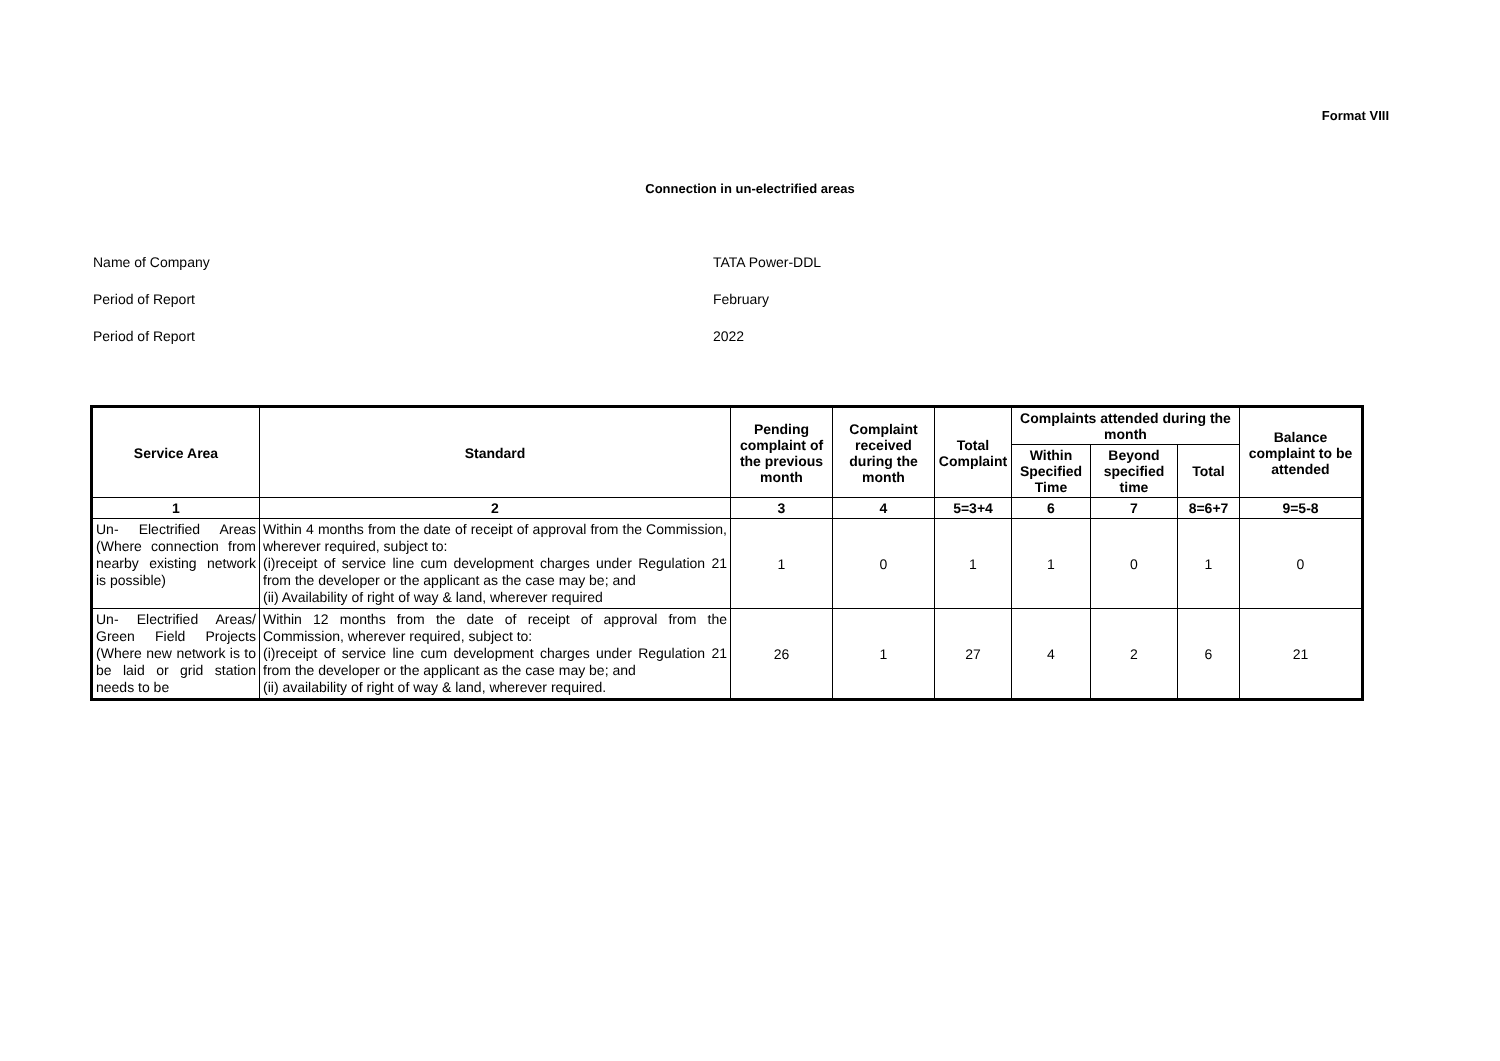Format VIII
Connection in un-electrified areas
Name of Company TATA Power-DDL
Period of Report February
Period of Report 2022
| Service Area | Standard | Pending complaint of the previous month | Complaint received during the month | Total Complaint | Complaints attended during the month | | | Balance complaint to be attended |
| --- | --- | --- | --- | --- | --- | --- | --- | --- |
| | | | | | Within Specified Time | Beyond specified time | Total | |
| 1 | 2 | 3 | 4 | 5=3+4 | 6 | 7 | 8=6+7 | 9=5-8 |
| Un- Electrified Areas (Where connection from nearby existing network is possible) | Within 4 months from the date of receipt of approval from the Commission, wherever required, subject to: (i)receipt of service line cum development charges under Regulation 21 from the developer or the applicant as the case may be; and (ii) Availability of right of way & land, wherever required | 1 | 0 | 1 | 1 | 0 | 1 | 0 |
| Un- Electrified Areas/ Green Field Projects (Where new network is to be laid or grid station needs to be | Within 12 months from the date of receipt of approval from the Commission, wherever required, subject to: (i)receipt of service line cum development charges under Regulation 21 from the developer or the applicant as the case may be; and (ii) availability of right of way & land, wherever required. | 26 | 1 | 27 | 4 | 2 | 6 | 21 |